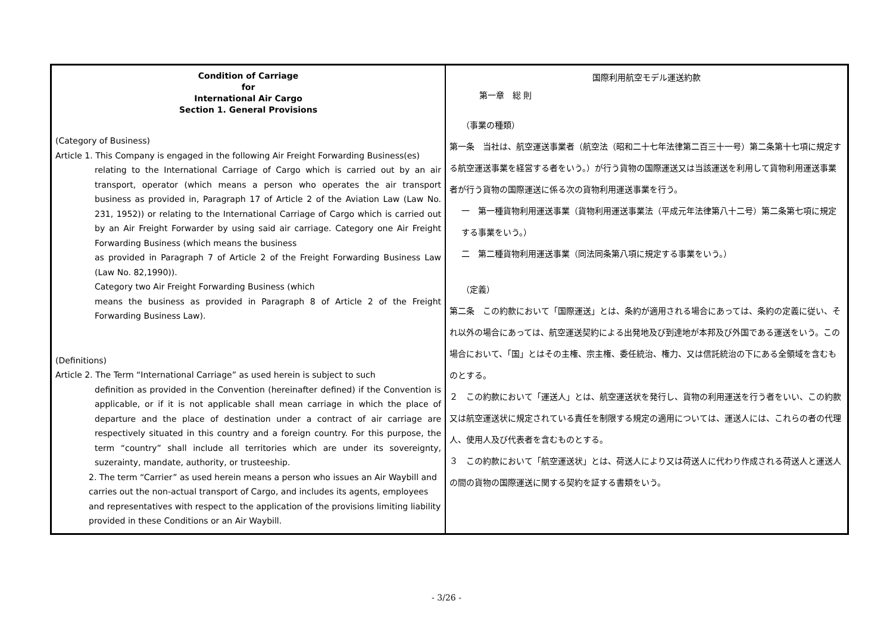| Condition of Carriage for International Air Cargo Section 1. General Provisions (Category of Business) Article 1. This Company is engaged in the following Air Freight Forwarding Business(es) relating to the International Carriage of Cargo which is carried out by an air transport, operator (which means a person who operates the air transport business as provided in, Paragraph 17 of Article 2 of the Aviation Law (Law No. 231, 1952)) or relating to the International Carriage of Cargo which is carried out by an Air Freight Forwarder by using said air carriage. Category one Air Freight Forwarding Business (which means the business as provided in Paragraph 7 of Article 2 of the Freight Forwarding Business Law (Law No. 82,1990)). Category two Air Freight Forwarding Business (which means the business as provided in Paragraph 8 of Article 2 of the Freight Forwarding Business Law). (Definitions) Article 2. The Term “International Carriage” as used herein is subject to such definition as provided in the Convention (hereinafter defined) if the Convention is applicable, or if it is not applicable shall mean carriage in which the place of departure and the place of destination under a contract of air carriage are respectively situated in this country and a foreign country. For this purpose, the term “country” shall include all territories which are under its sovereignty, suzerainty, mandate, authority, or trusteeship. 2. The term “Carrier” as used herein means a person who issues an Air Waybill and carries out the non-actual transport of Cargo, and includes its agents, employees and representatives with respect to the application of the provisions limiting liability provided in these Conditions or an Air Waybill. | 国際利用航空モデル運送約款 第一章 総 則 （事業の種類） 第一条 当社は、航空運送事業者（航空法（昭和二十七年法律第二百三十一号）第二条第十七項に規定する航空運送事業を経営する者をいう。）が行う貨物の国際運送又は当該運送を利用して貨物利用運送事業者が行う貨物の国際運送に係る次の貨物利用運送事業を行う。 一 第一種貨物利用運送事業（貨物利用運送事業法（平成元年法律第八十二号）第二条第七項に規定する事業をいう。） 二 第二種貨物利用運送事業（同法同条第八項に規定する事業をいう。） （定義） 第二条 この約款において「国際運送」とは、条約が適用される場合にあっては、条約の定義に従い、それ以外の場合にあっては、航空運送契約による出発地及び到達地が本邦及び外国である運送をいう。この場合において、「国」とはその主権、宗主権、委任統治、権力、又は信託統治の下にある全領域を含むものとする。 ２ この約款において「運送人」とは、航空運送状を発行し、貨物の利用運送を行う者をいい、この約款又は航空運送状に規定されている責任を制限する規定の適用については、運送人には、これらの者の代理人、使用人及び代表者を含むものとする。 ３ この約款において「航空運送状」とは、荷送人により又は荷送人に代わり作成される荷送人と運送人の間の貨物の国際運送に関する契約を証する書類をいう。 |
- 3/26 -